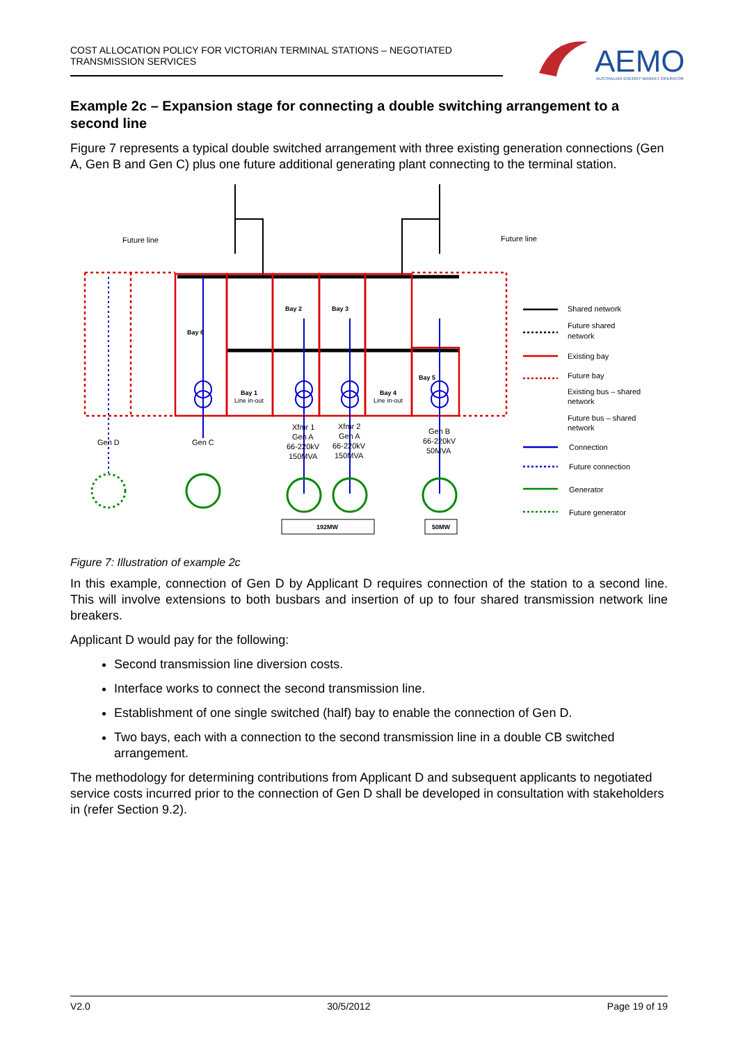COST ALLOCATION POLICY FOR VICTORIAN TERMINAL STATIONS – NEGOTIATED
TRANSMISSION SERVICES
AEMO
AUSTRALIAN ENERGY MARKET OPERATOR
Example 2c – Expansion stage for connecting a double switching arrangement to a second line
Figure 7 represents a typical double switched arrangement with three existing generation connections (Gen A, Gen B and Gen C) plus one future additional generating plant connecting to the terminal station.
Future line
Future line
Bay 2
Bay 3
Bay 6
Bay 5
Bay 1
Line in-out
Bay 4
Line in-out
Gen D
Gen C
Xfmr 1
Gen A
66-220kV
150MVA
Xfmr 2
Gen A
66-220kV
150MVA
Gen B
66-220kV
50MVA
192MW
50MW
Shared network
Future shared
network
Existing bay
Future bay
Existing bus – shared
network
Future bus – shared
network
Connection
Future connection
Generator
Future generator
Figure 7: Illustration of example 2c
In this example, connection of Gen D by Applicant D requires connection of the station to a second line. This will involve extensions to both busbars and insertion of up to four shared transmission network line breakers.
Applicant D would pay for the following:
Second transmission line diversion costs.
Interface works to connect the second transmission line.
Establishment of one single switched (half) bay to enable the connection of Gen D.
Two bays, each with a connection to the second transmission line in a double CB switched arrangement.
The methodology for determining contributions from Applicant D and subsequent applicants to negotiated service costs incurred prior to the connection of Gen D shall be developed in consultation with stakeholders in (refer Section 9.2).
V2.0 30/5/2012 Page 19 of 19